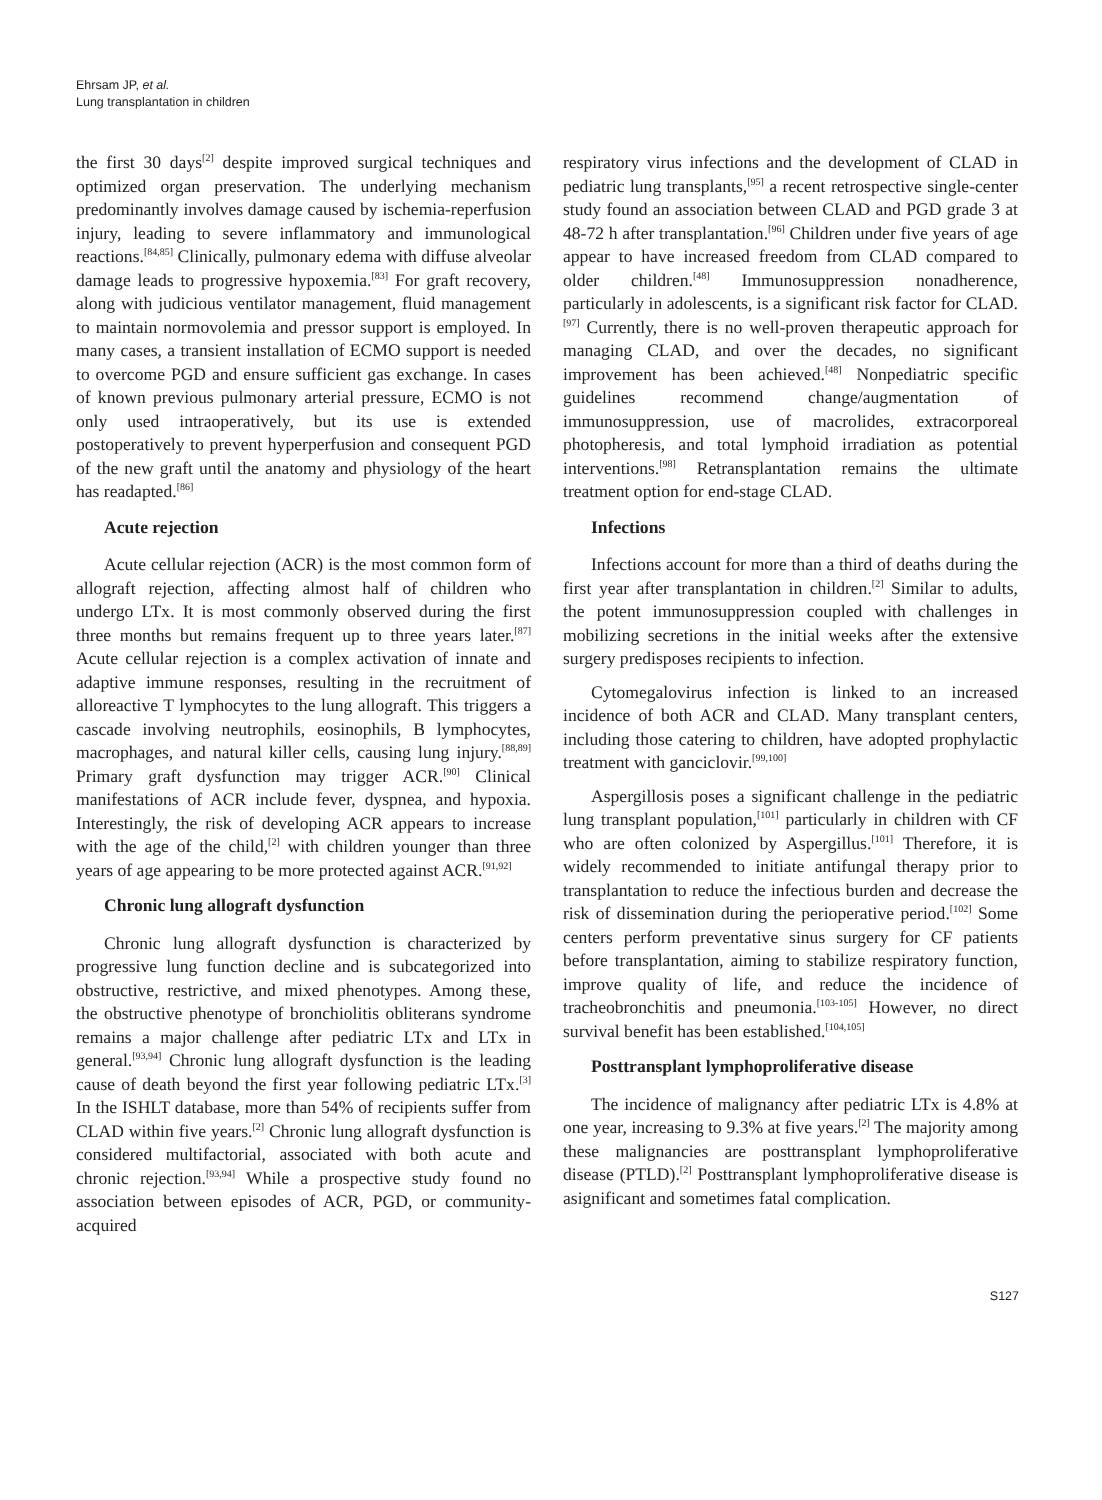Ehrsam JP, et al.
Lung transplantation in children
the first 30 days<sup>[2]</sup> despite improved surgical techniques and optimized organ preservation. The underlying mechanism predominantly involves damage caused by ischemia-reperfusion injury, leading to severe inflammatory and immunological reactions.<sup>[84,85]</sup> Clinically, pulmonary edema with diffuse alveolar damage leads to progressive hypoxemia.<sup>[83]</sup> For graft recovery, along with judicious ventilator management, fluid management to maintain normovolemia and pressor support is employed. In many cases, a transient installation of ECMO support is needed to overcome PGD and ensure sufficient gas exchange. In cases of known previous pulmonary arterial pressure, ECMO is not only used intraoperatively, but its use is extended postoperatively to prevent hyperperfusion and consequent PGD of the new graft until the anatomy and physiology of the heart has readapted.<sup>[86]</sup>
Acute rejection
Acute cellular rejection (ACR) is the most common form of allograft rejection, affecting almost half of children who undergo LTx. It is most commonly observed during the first three months but remains frequent up to three years later.<sup>[87]</sup> Acute cellular rejection is a complex activation of innate and adaptive immune responses, resulting in the recruitment of alloreactive T lymphocytes to the lung allograft. This triggers a cascade involving neutrophils, eosinophils, B lymphocytes, macrophages, and natural killer cells, causing lung injury.<sup>[88,89]</sup> Primary graft dysfunction may trigger ACR.<sup>[90]</sup> Clinical manifestations of ACR include fever, dyspnea, and hypoxia. Interestingly, the risk of developing ACR appears to increase with the age of the child,<sup>[2]</sup> with children younger than three years of age appearing to be more protected against ACR.<sup>[91,92]</sup>
Chronic lung allograft dysfunction
Chronic lung allograft dysfunction is characterized by progressive lung function decline and is subcategorized into obstructive, restrictive, and mixed phenotypes. Among these, the obstructive phenotype of bronchiolitis obliterans syndrome remains a major challenge after pediatric LTx and LTx in general.<sup>[93,94]</sup> Chronic lung allograft dysfunction is the leading cause of death beyond the first year following pediatric LTx.<sup>[3]</sup> In the ISHLT database, more than 54% of recipients suffer from CLAD within five years.<sup>[2]</sup> Chronic lung allograft dysfunction is considered multifactorial, associated with both acute and chronic rejection.<sup>[93,94]</sup> While a prospective study found no association between episodes of ACR, PGD, or community-acquired
respiratory virus infections and the development of CLAD in pediatric lung transplants,<sup>[95]</sup> a recent retrospective single-center study found an association between CLAD and PGD grade 3 at 48-72 h after transplantation.<sup>[96]</sup> Children under five years of age appear to have increased freedom from CLAD compared to older children.<sup>[48]</sup> Immunosuppression nonadherence, particularly in adolescents, is a significant risk factor for CLAD.<sup>[97]</sup> Currently, there is no well-proven therapeutic approach for managing CLAD, and over the decades, no significant improvement has been achieved.<sup>[48]</sup> Nonpediatric specific guidelines recommend change/augmentation of immunosuppression, use of macrolides, extracorporeal photopheresis, and total lymphoid irradiation as potential interventions.<sup>[98]</sup> Retransplantation remains the ultimate treatment option for end-stage CLAD.
Infections
Infections account for more than a third of deaths during the first year after transplantation in children.<sup>[2]</sup> Similar to adults, the potent immunosuppression coupled with challenges in mobilizing secretions in the initial weeks after the extensive surgery predisposes recipients to infection.
Cytomegalovirus infection is linked to an increased incidence of both ACR and CLAD. Many transplant centers, including those catering to children, have adopted prophylactic treatment with ganciclovir.<sup>[99,100]</sup>
Aspergillosis poses a significant challenge in the pediatric lung transplant population,<sup>[101]</sup> particularly in children with CF who are often colonized by Aspergillus.<sup>[101]</sup> Therefore, it is widely recommended to initiate antifungal therapy prior to transplantation to reduce the infectious burden and decrease the risk of dissemination during the perioperative period.<sup>[102]</sup> Some centers perform preventative sinus surgery for CF patients before transplantation, aiming to stabilize respiratory function, improve quality of life, and reduce the incidence of tracheobronchitis and pneumonia.<sup>[103-105]</sup> However, no direct survival benefit has been established.<sup>[104,105]</sup>
Posttransplant lymphoproliferative disease
The incidence of malignancy after pediatric LTx is 4.8% at one year, increasing to 9.3% at five years.<sup>[2]</sup> The majority among these malignancies are posttransplant lymphoproliferative disease (PTLD).<sup>[2]</sup> Posttransplant lymphoproliferative disease is asignificant and sometimes fatal complication.
S127